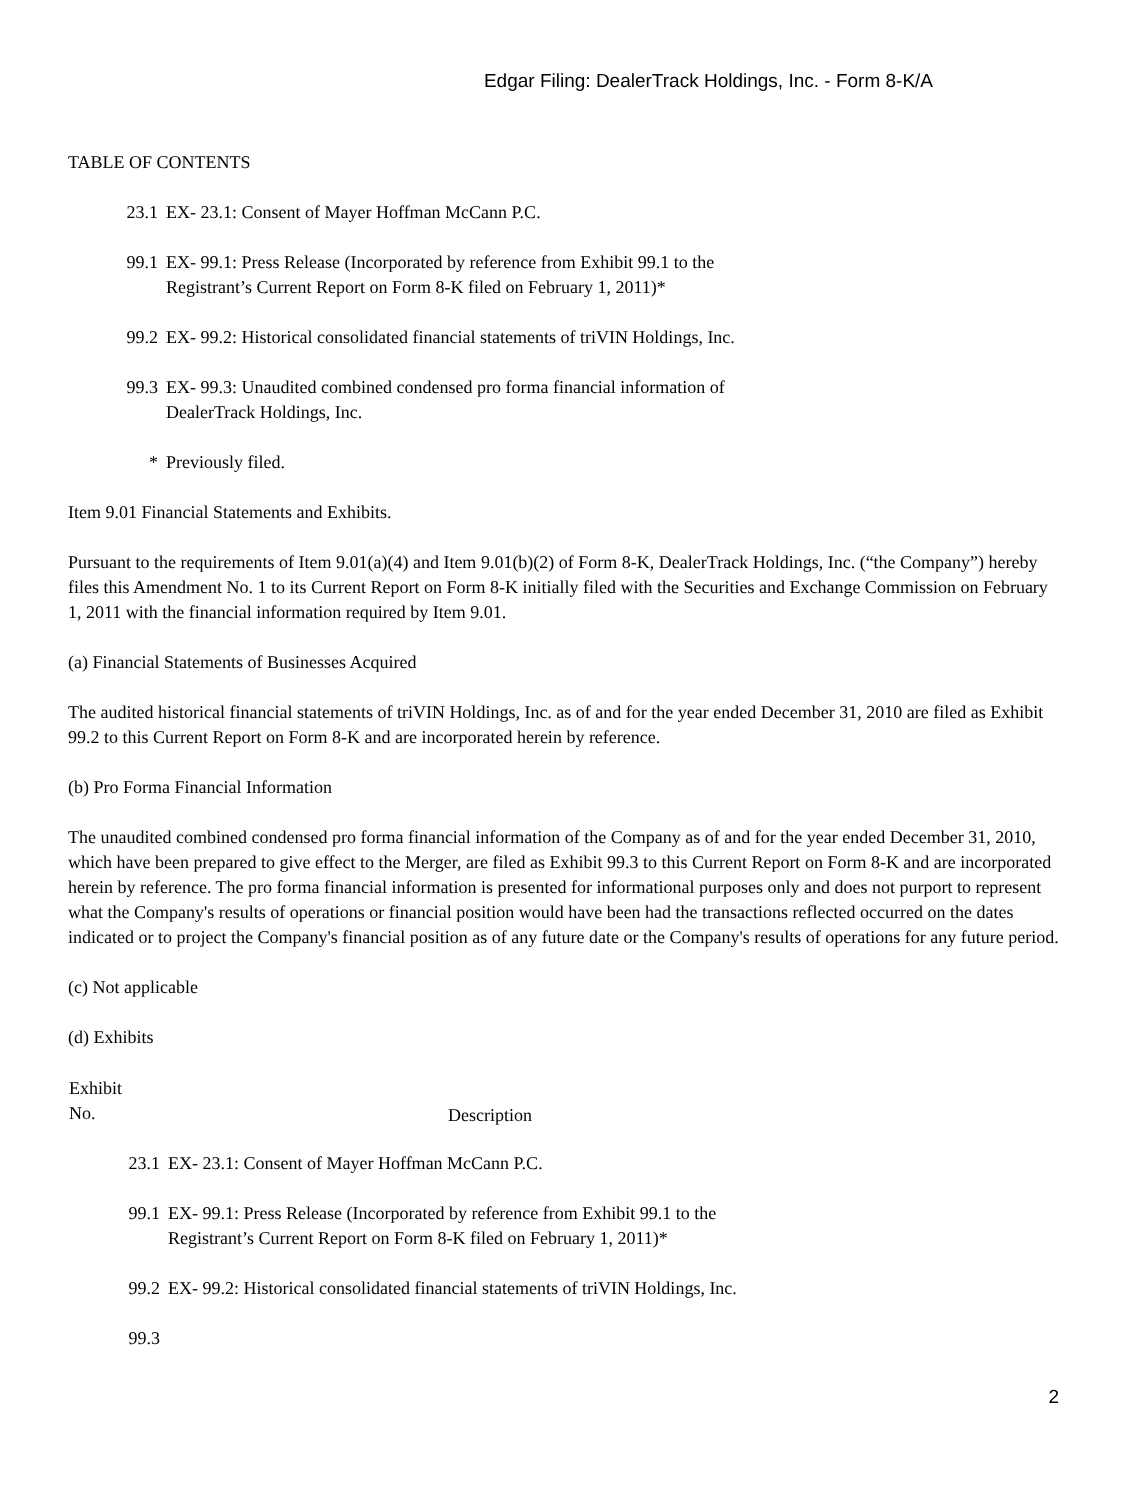Edgar Filing: DealerTrack Holdings, Inc. - Form 8-K/A
TABLE OF CONTENTS
| 23.1 | EX- 23.1: Consent of Mayer Hoffman McCann P.C. |
| 99.1 | EX- 99.1: Press Release (Incorporated by reference from Exhibit 99.1 to the Registrant’s Current Report on Form 8-K filed on February 1, 2011)* |
| 99.2 | EX- 99.2: Historical consolidated financial statements of triVIN Holdings, Inc. |
| 99.3 | EX- 99.3: Unaudited combined condensed pro forma financial information of DealerTrack Holdings, Inc. |
| * | Previously filed. |
Item 9.01 Financial Statements and Exhibits.
Pursuant to the requirements of Item 9.01(a)(4) and Item 9.01(b)(2) of Form 8-K, DealerTrack Holdings, Inc. (“the Company”) hereby files this Amendment No. 1 to its Current Report on Form 8-K initially filed with the Securities and Exchange Commission on February 1, 2011 with the financial information required by Item 9.01.
(a) Financial Statements of Businesses Acquired
The audited historical financial statements of triVIN Holdings, Inc. as of and for the year ended December 31, 2010 are filed as Exhibit 99.2 to this Current Report on Form 8-K and are incorporated herein by reference.
(b) Pro Forma Financial Information
The unaudited combined condensed pro forma financial information of the Company as of and for the year ended December 31, 2010, which have been prepared to give effect to the Merger, are filed as Exhibit 99.3 to this Current Report on Form 8-K and are incorporated herein by reference. The pro forma financial information is presented for informational purposes only and does not purport to represent what the Company's results of operations or financial position would have been had the transactions reflected occurred on the dates indicated or to project the Company's financial position as of any future date or the Company's results of operations for any future period.
(c) Not applicable
(d) Exhibits
| Exhibit No. | Description |
| --- | --- |
| 23.1 | EX- 23.1: Consent of Mayer Hoffman McCann P.C. |
| 99.1 | EX- 99.1: Press Release (Incorporated by reference from Exhibit 99.1 to the Registrant’s Current Report on Form 8-K filed on February 1, 2011)* |
| 99.2 | EX- 99.2: Historical consolidated financial statements of triVIN Holdings, Inc. |
| 99.3 | |
2